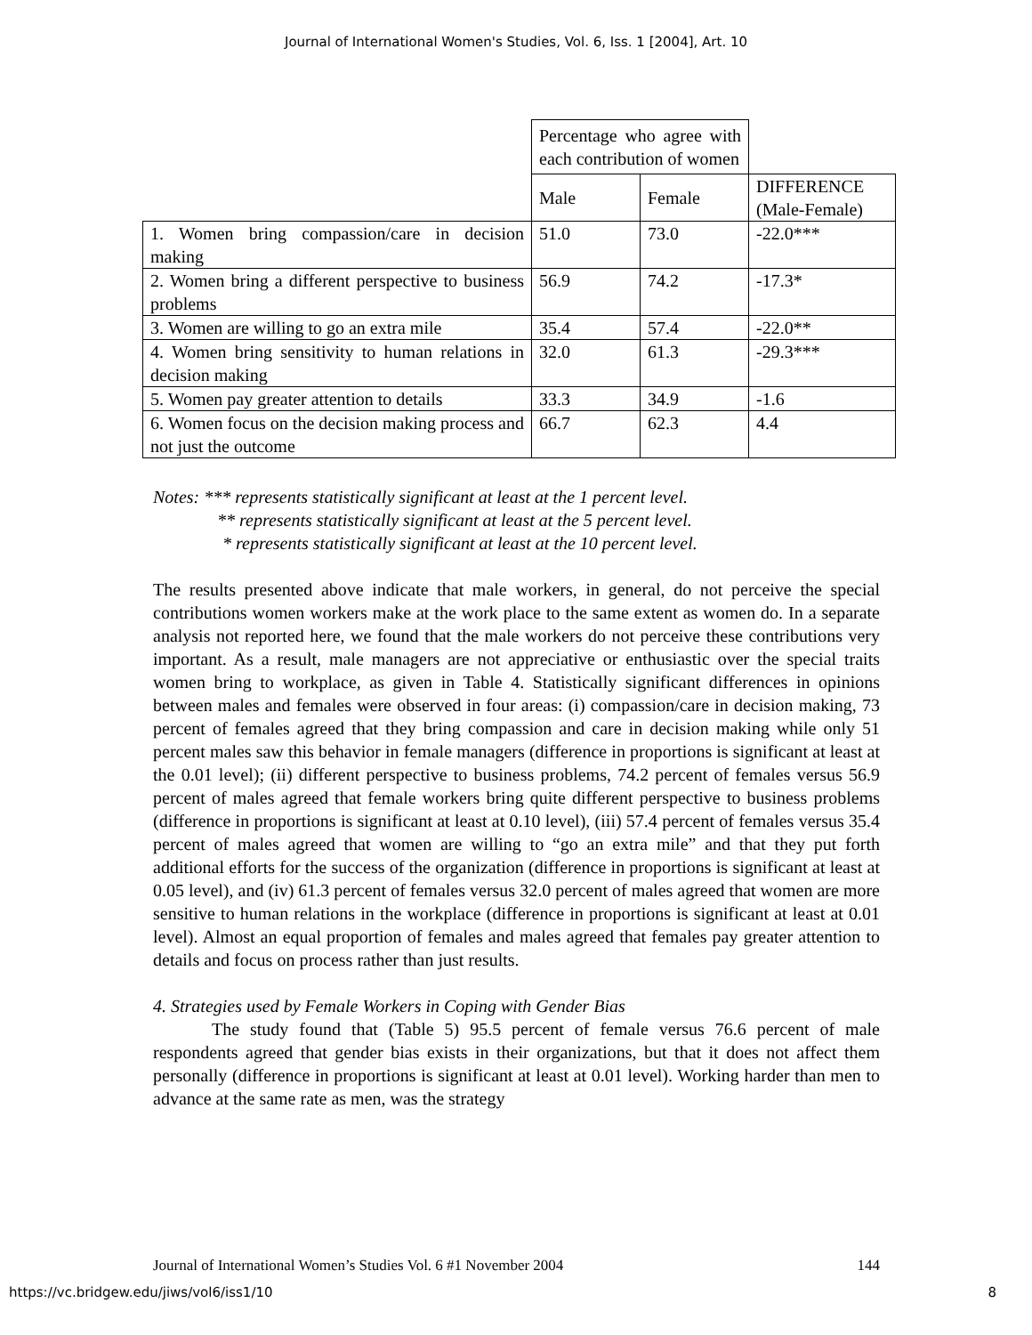Journal of International Women's Studies, Vol. 6, Iss. 1 [2004], Art. 10
| | Percentage who agree with each contribution of women | | |
| | Male | Female | DIFFERENCE (Male-Female) |
| 1. Women bring compassion/care in decision making | 51.0 | 73.0 | -22.0*** |
| 2. Women bring a different perspective to business problems | 56.9 | 74.2 | -17.3* |
| 3. Women are willing to go an extra mile | 35.4 | 57.4 | -22.0** |
| 4. Women bring sensitivity to human relations in decision making | 32.0 | 61.3 | -29.3*** |
| 5. Women pay greater attention to details | 33.3 | 34.9 | -1.6 |
| 6. Women focus on the decision making process and not just the outcome | 66.7 | 62.3 | 4.4 |
Notes: *** represents statistically significant at least at the 1 percent level.
** represents statistically significant at least at the 5 percent level.
* represents statistically significant at least at the 10 percent level.
The results presented above indicate that male workers, in general, do not perceive the special contributions women workers make at the work place to the same extent as women do. In a separate analysis not reported here, we found that the male workers do not perceive these contributions very important. As a result, male managers are not appreciative or enthusiastic over the special traits women bring to workplace, as given in Table 4. Statistically significant differences in opinions between males and females were observed in four areas: (i) compassion/care in decision making, 73 percent of females agreed that they bring compassion and care in decision making while only 51 percent males saw this behavior in female managers (difference in proportions is significant at least at the 0.01 level); (ii) different perspective to business problems, 74.2 percent of females versus 56.9 percent of males agreed that female workers bring quite different perspective to business problems (difference in proportions is significant at least at 0.10 level), (iii) 57.4 percent of females versus 35.4 percent of males agreed that women are willing to “go an extra mile” and that they put forth additional efforts for the success of the organization (difference in proportions is significant at least at 0.05 level), and (iv) 61.3 percent of females versus 32.0 percent of males agreed that women are more sensitive to human relations in the workplace (difference in proportions is significant at least at 0.01 level). Almost an equal proportion of females and males agreed that females pay greater attention to details and focus on process rather than just results.
4. Strategies used by Female Workers in Coping with Gender Bias
The study found that (Table 5) 95.5 percent of female versus 76.6 percent of male respondents agreed that gender bias exists in their organizations, but that it does not affect them personally (difference in proportions is significant at least at 0.01 level). Working harder than men to advance at the same rate as men, was the strategy
Journal of International Women’s Studies Vol. 6 #1 November 2004 144
https://vc.bridgew.edu/jiws/vol6/iss1/10 8